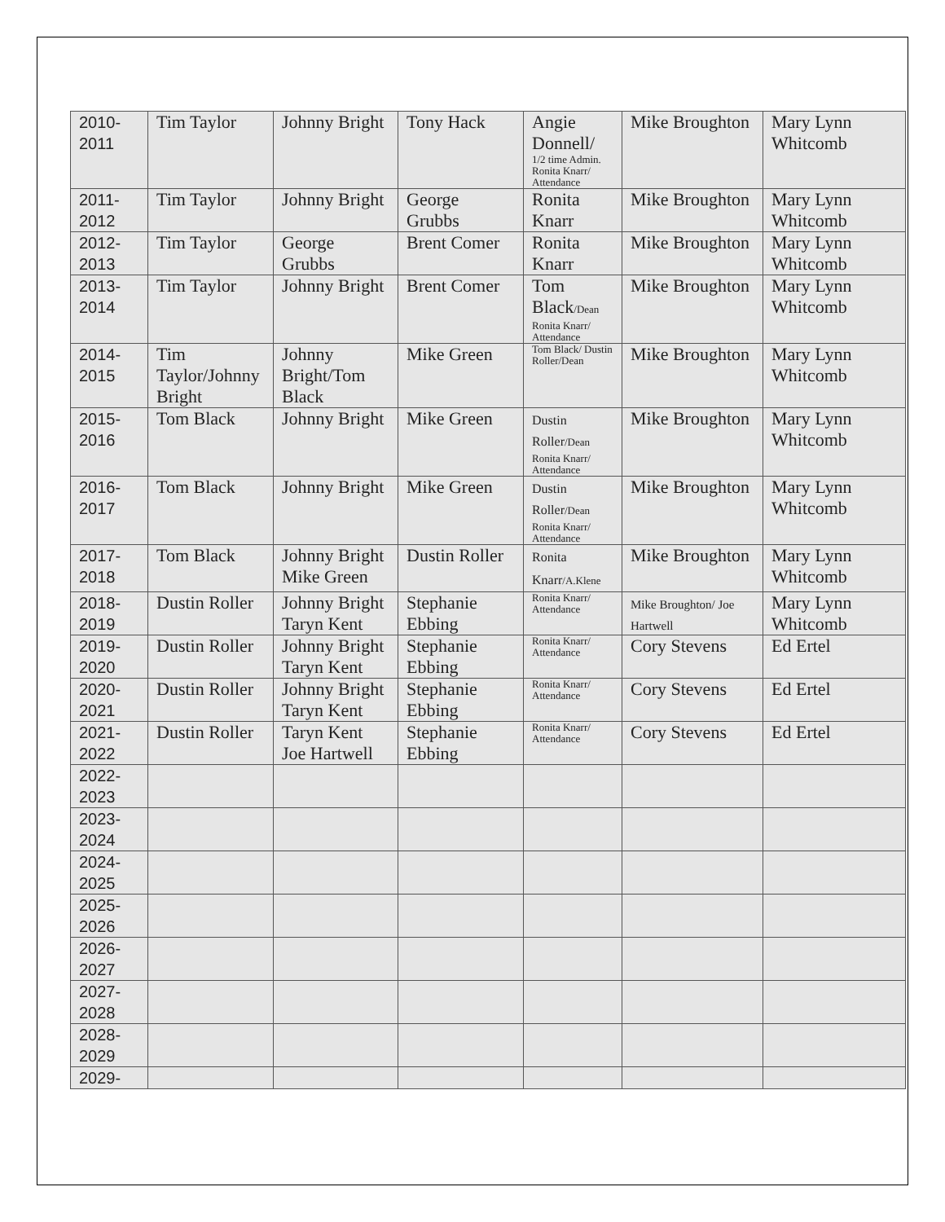| 2010- 2011 | Tim Taylor | Johnny Bright | Tony Hack | Angie Donnell/ 1/2 time Admin. Ronita Knarr/ Attendance | Mike Broughton | Mary Lynn Whitcomb |
| 2011- 2012 | Tim Taylor | Johnny Bright | George Grubbs | Ronita Knarr | Mike Broughton | Mary Lynn Whitcomb |
| 2012- 2013 | Tim Taylor | George Grubbs | Brent Comer | Ronita Knarr | Mike Broughton | Mary Lynn Whitcomb |
| 2013- 2014 | Tim Taylor | Johnny Bright | Brent Comer | Tom Black /Dean Ronita Knarr/ Attendance | Mike Broughton | Mary Lynn Whitcomb |
| 2014- 2015 | Tim Taylor/Johnny Bright | Johnny Bright/Tom Black | Mike Green | Tom Black/ Dustin Roller/Dean | Mike Broughton | Mary Lynn Whitcomb |
| 2015- 2016 | Tom Black | Johnny Bright | Mike Green | Dustin Roller /Dean Ronita Knarr/ Attendance | Mike Broughton | Mary Lynn Whitcomb |
| 2016- 2017 | Tom Black | Johnny Bright | Mike Green | Dustin Roller /Dean Ronita Knarr/ Attendance | Mike Broughton | Mary Lynn Whitcomb |
| 2017- 2018 | Tom Black | Johnny Bright Mike Green | Dustin Roller | Ronita Knarr /A.Klene | Mike Broughton | Mary Lynn Whitcomb |
| 2018- 2019 | Dustin Roller | Johnny Bright Taryn Kent | Stephanie Ebbing | Ronita Knarr/ Attendance | Mike Broughton/ Joe Hartwell | Mary Lynn Whitcomb |
| 2019- 2020 | Dustin Roller | Johnny Bright Taryn Kent | Stephanie Ebbing | Ronita Knarr/ Attendance | Cory Stevens | Ed Ertel |
| 2020- 2021 | Dustin Roller | Johnny Bright Taryn Kent | Stephanie Ebbing | Ronita Knarr/ Attendance | Cory Stevens | Ed Ertel |
| 2021- 2022 | Dustin Roller | Taryn Kent Joe Hartwell | Stephanie Ebbing | Ronita Knarr/ Attendance | Cory Stevens | Ed Ertel |
| 2022- 2023 | | | | | | |
| 2023- 2024 | | | | | | |
| 2024- 2025 | | | | | | |
| 2025- 2026 | | | | | | |
| 2026- 2027 | | | | | | |
| 2027- 2028 | | | | | | |
| 2028- 2029 | | | | | | |
| 2029- | | | | | | |